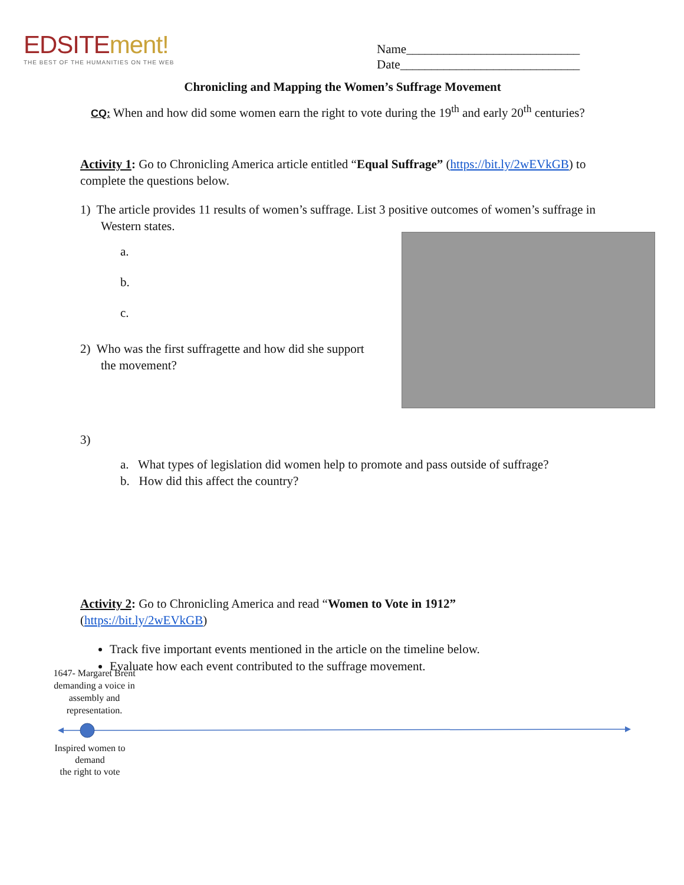EDSITEment!
THE BEST OF THE HUMANITIES ON THE WEB
Name____________________________
Date_____________________________
Chronicling and Mapping the Women’s Suffrage Movement
CQ: When and how did some women earn the right to vote during the 19<sup>th</sup> and early 20<sup>th</sup> centuries?
Activity 1: Go to Chronicling America article entitled “Equal Suffrage” (https://bit.ly/2wEVkGB) to complete the questions below.
1) The article provides 11 results of women’s suffrage. List 3 positive outcomes of women’s suffrage in Western states.
a.
b.
c.
2) Who was the first suffragette and how did she support the movement?
3)
a. What types of legislation did women help to promote and pass outside of suffrage?
b. How did this affect the country?
Activity 2: Go to Chronicling America and read “Women to Vote in 1912”
(https://bit.ly/2wEVkGB)
Track five important events mentioned in the article on the timeline below.
Evaluate how each event contributed to the suffrage movement.
1647- Margaret Brent demanding a voice in assembly and representation.
Inspired women to demand
the right to vote